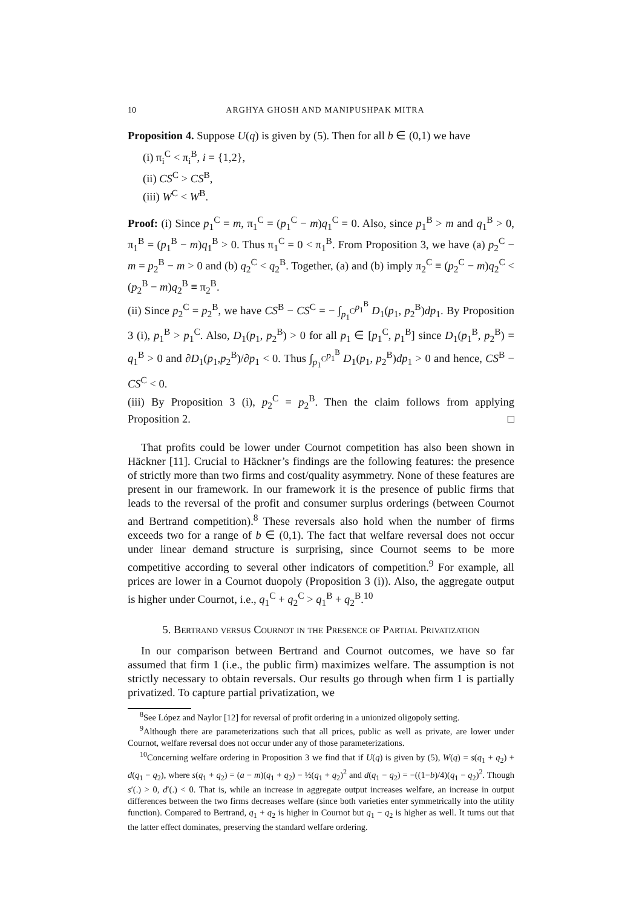10 ARGHYA GHOSH AND MANIPUSHPAK MITRA
Proposition 4. Suppose U(q) is given by (5). Then for all b ∈ (0,1) we have
(i) π<sub>i</sub><sup>C</sup> < π<sub>i</sub><sup>B</sup>, i = {1,2},
(ii) CS<sup>C</sup> > CS<sup>B</sup>,
(iii) W<sup>C</sup> < W<sup>B</sup>.
Proof: (i) Since p<sub>1</sub><sup>C</sup> = m, π<sub>1</sub><sup>C</sup> = (p<sub>1</sub><sup>C</sup> − m)q<sub>1</sub><sup>C</sup> = 0. Also, since p<sub>1</sub><sup>B</sup> > m and q<sub>1</sub><sup>B</sup> > 0, π<sub>1</sub><sup>B</sup> = (p<sub>1</sub><sup>B</sup> − m)q<sub>1</sub><sup>B</sup> > 0. Thus π<sub>1</sub><sup>C</sup> = 0 < π<sub>1</sub><sup>B</sup>. From Proposition 3, we have (a) p<sub>2</sub><sup>C</sup> − m = p<sub>2</sub><sup>B</sup> − m > 0 and (b) q<sub>2</sub><sup>C</sup> < q<sub>2</sub><sup>B</sup>. Together, (a) and (b) imply π<sub>2</sub><sup>C</sup> ≡ (p<sub>2</sub><sup>C</sup> − m)q<sub>2</sub><sup>C</sup> < (p<sub>2</sub><sup>B</sup> − m)q<sub>2</sub><sup>B</sup> ≡ π<sub>2</sub><sup>B</sup>.
(ii) Since p<sub>2</sub><sup>C</sup> = p<sub>2</sub><sup>B</sup>, we have CS<sup>B</sup> − CS<sup>C</sup> = − ∫<sub>p<sub>1</sub><sup>C</sup></sub><sup>p<sub>1</sub><sup>B</sup></sup> D<sub>1</sub>(p<sub>1</sub>, p<sub>2</sub><sup>B</sup>)dp<sub>1</sub>. By Proposition 3 (i), p<sub>1</sub><sup>B</sup> > p<sub>1</sub><sup>C</sup>. Also, D<sub>1</sub>(p<sub>1</sub>, p<sub>2</sub><sup>B</sup>) > 0 for all p<sub>1</sub> ∈ [p<sub>1</sub><sup>C</sup>, p<sub>1</sub><sup>B</sup>] since D<sub>1</sub>(p<sub>1</sub><sup>B</sup>, p<sub>2</sub><sup>B</sup>) = q<sub>1</sub><sup>B</sup> > 0 and ∂D<sub>1</sub>(p<sub>1</sub>,p<sub>2</sub><sup>B</sup>)/∂p<sub>1</sub> < 0. Thus ∫<sub>p<sub>1</sub><sup>C</sup></sub><sup>p<sub>1</sub><sup>B</sup></sup> D<sub>1</sub>(p<sub>1</sub>, p<sub>2</sub><sup>B</sup>)dp<sub>1</sub> > 0 and hence, CS<sup>B</sup> − CS<sup>C</sup> < 0.
(iii) By Proposition 3 (i), p<sub>2</sub><sup>C</sup> = p<sub>2</sub><sup>B</sup>. Then the claim follows from applying Proposition 2. □
That profits could be lower under Cournot competition has also been shown in Häckner [11]. Crucial to Häckner’s findings are the following features: the presence of strictly more than two firms and cost/quality asymmetry. None of these features are present in our framework. In our framework it is the presence of public firms that leads to the reversal of the profit and consumer surplus orderings (between Cournot and Bertrand competition).<sup>8</sup> These reversals also hold when the number of firms exceeds two for a range of b ∈ (0,1). The fact that welfare reversal does not occur under linear demand structure is surprising, since Cournot seems to be more competitive according to several other indicators of competition.<sup>9</sup> For example, all prices are lower in a Cournot duopoly (Proposition 3 (i)). Also, the aggregate output is higher under Cournot, i.e., q<sub>1</sub><sup>C</sup> + q<sub>2</sub><sup>C</sup> > q<sub>1</sub><sup>B</sup> + q<sub>2</sub><sup>B</sup>.<sup>10</sup>
5. Bertrand versus Cournot in the Presence of Partial Privatization
In our comparison between Bertrand and Cournot outcomes, we have so far assumed that firm 1 (i.e., the public firm) maximizes welfare. The assumption is not strictly necessary to obtain reversals. Our results go through when firm 1 is partially privatized. To capture partial privatization, we
<sup>8</sup> See López and Naylor [12] for reversal of profit ordering in a unionized oligopoly setting.
<sup>9</sup> Although there are parameterizations such that all prices, public as well as private, are lower under Cournot, welfare reversal does not occur under any of those parameterizations.
<sup>10</sup> Concerning welfare ordering in Proposition 3 we find that if U(q) is given by (5), W(q) = s(q<sub>1</sub> + q<sub>2</sub>) + d(q<sub>1</sub> − q<sub>2</sub>), where s(q<sub>1</sub> + q<sub>2</sub>) = (a − m)(q<sub>1</sub> + q<sub>2</sub>) − ½(q<sub>1</sub> + q<sub>2</sub>)<sup>2</sup> and d(q<sub>1</sub> − q<sub>2</sub>) = −((1−b)/4)(q<sub>1</sub> − q<sub>2</sub>)<sup>2</sup>. Though s′(.) > 0, d′(.) < 0. That is, while an increase in aggregate output increases welfare, an increase in output differences between the two firms decreases welfare (since both varieties enter symmetrically into the utility function). Compared to Bertrand, q<sub>1</sub> + q<sub>2</sub> is higher in Cournot but q<sub>1</sub> − q<sub>2</sub> is higher as well. It turns out that the latter effect dominates, preserving the standard welfare ordering.